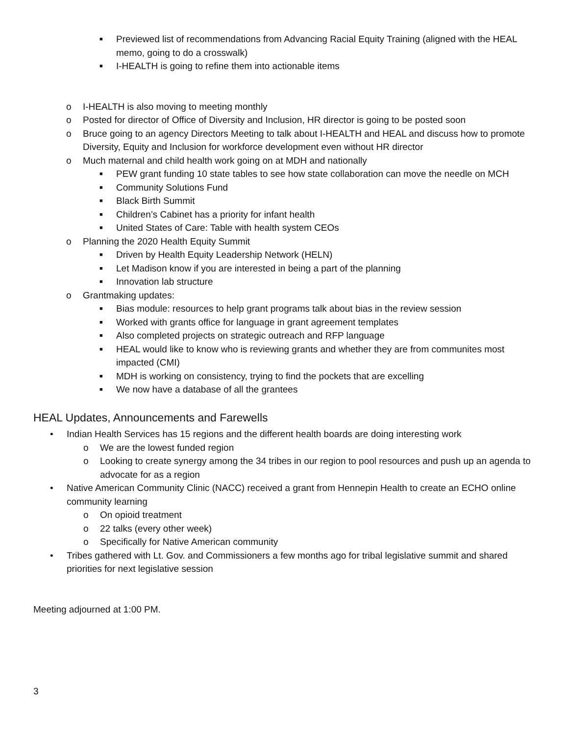■ Previewed list of recommendations from Advancing Racial Equity Training (aligned with the HEAL memo, going to do a crosswalk)
■ I-HEALTH is going to refine them into actionable items
o I-HEALTH is also moving to meeting monthly
o Posted for director of Office of Diversity and Inclusion, HR director is going to be posted soon
o Bruce going to an agency Directors Meeting to talk about I-HEALTH and HEAL and discuss how to promote Diversity, Equity and Inclusion for workforce development even without HR director
o Much maternal and child health work going on at MDH and nationally
■ PEW grant funding 10 state tables to see how state collaboration can move the needle on MCH
■ Community Solutions Fund
■ Black Birth Summit
■ Children’s Cabinet has a priority for infant health
■ United States of Care: Table with health system CEOs
o Planning the 2020 Health Equity Summit
■ Driven by Health Equity Leadership Network (HELN)
■ Let Madison know if you are interested in being a part of the planning
■ Innovation lab structure
o Grantmaking updates:
■ Bias module: resources to help grant programs talk about bias in the review session
■ Worked with grants office for language in grant agreement templates
■ Also completed projects on strategic outreach and RFP language
■ HEAL would like to know who is reviewing grants and whether they are from communites most impacted (CMI)
■ MDH is working on consistency, trying to find the pockets that are excelling
■ We now have a database of all the grantees
HEAL Updates, Announcements and Farewells
• Indian Health Services has 15 regions and the different health boards are doing interesting work
o We are the lowest funded region
o Looking to create synergy among the 34 tribes in our region to pool resources and push up an agenda to advocate for as a region
• Native American Community Clinic (NACC) received a grant from Hennepin Health to create an ECHO online community learning
o On opioid treatment
o 22 talks (every other week)
o Specifically for Native American community
• Tribes gathered with Lt. Gov. and Commissioners a few months ago for tribal legislative summit and shared priorities for next legislative session
Meeting adjourned at 1:00 PM.
3